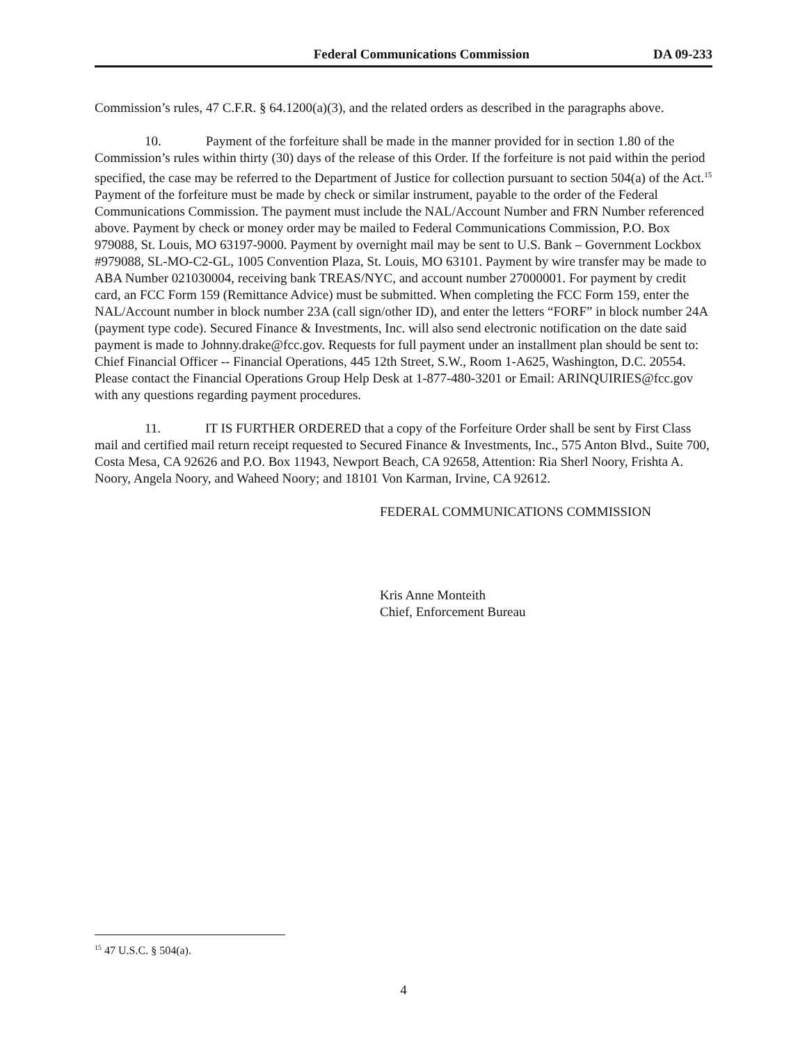Federal Communications Commission DA 09-233
Commission’s rules, 47 C.F.R. § 64.1200(a)(3), and the related orders as described in the paragraphs above.
10. Payment of the forfeiture shall be made in the manner provided for in section 1.80 of the Commission’s rules within thirty (30) days of the release of this Order. If the forfeiture is not paid within the period specified, the case may be referred to the Department of Justice for collection pursuant to section 504(a) of the Act.<sup>15</sup> Payment of the forfeiture must be made by check or similar instrument, payable to the order of the Federal Communications Commission. The payment must include the NAL/Account Number and FRN Number referenced above. Payment by check or money order may be mailed to Federal Communications Commission, P.O. Box 979088, St. Louis, MO 63197-9000. Payment by overnight mail may be sent to U.S. Bank – Government Lockbox #979088, SL-MO-C2-GL, 1005 Convention Plaza, St. Louis, MO 63101. Payment by wire transfer may be made to ABA Number 021030004, receiving bank TREAS/NYC, and account number 27000001. For payment by credit card, an FCC Form 159 (Remittance Advice) must be submitted. When completing the FCC Form 159, enter the NAL/Account number in block number 23A (call sign/other ID), and enter the letters “FORF” in block number 24A (payment type code). Secured Finance & Investments, Inc. will also send electronic notification on the date said payment is made to Johnny.drake@fcc.gov. Requests for full payment under an installment plan should be sent to: Chief Financial Officer -- Financial Operations, 445 12th Street, S.W., Room 1-A625, Washington, D.C. 20554. Please contact the Financial Operations Group Help Desk at 1-877-480-3201 or Email: ARINQUIRIES@fcc.gov with any questions regarding payment procedures.
11. IT IS FURTHER ORDERED that a copy of the Forfeiture Order shall be sent by First Class mail and certified mail return receipt requested to Secured Finance & Investments, Inc., 575 Anton Blvd., Suite 700, Costa Mesa, CA 92626 and P.O. Box 11943, Newport Beach, CA 92658, Attention: Ria Sherl Noory, Frishta A. Noory, Angela Noory, and Waheed Noory; and 18101 Von Karman, Irvine, CA 92612.
FEDERAL COMMUNICATIONS COMMISSION
Kris Anne Monteith
Chief, Enforcement Bureau
<sup>15</sup> 47 U.S.C. § 504(a).
4